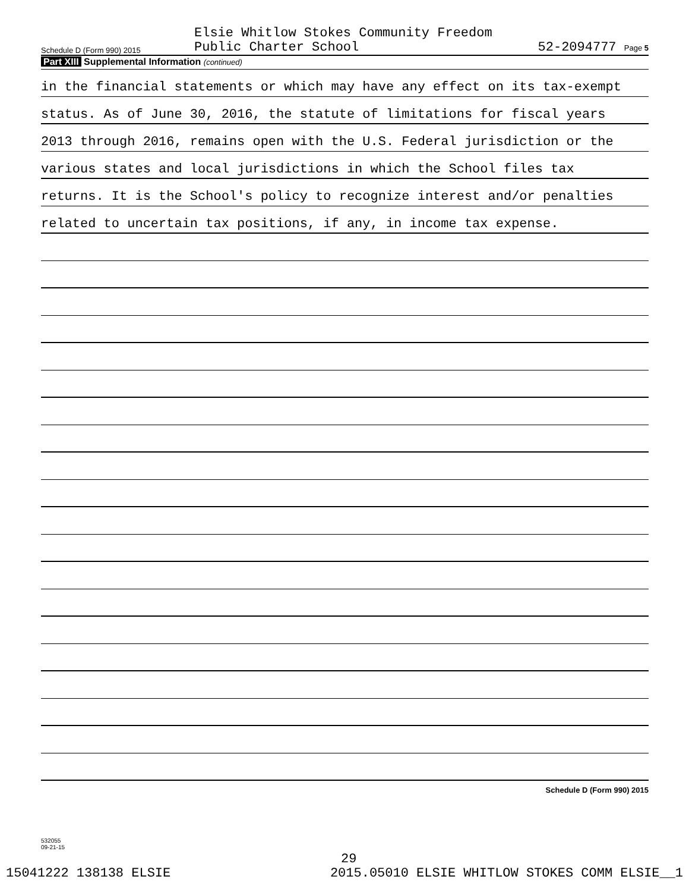Schedule D (Form 990) 2015
Elsie Whitlow Stokes Community Freedom
Public Charter School
52-2094777 Page 5
Part XIII Supplemental Information (continued)
in the financial statements or which may have any effect on its tax-exempt
status. As of June 30, 2016, the statute of limitations for fiscal years
2013 through 2016, remains open with the U.S. Federal jurisdiction or the
various states and local jurisdictions in which the School files tax
returns. It is the School's policy to recognize interest and/or penalties
related to uncertain tax positions, if any, in income tax expense.
Schedule D (Form 990) 2015
532055
09-21-15
29
15041222 138138 ELSIE 2015.05010 ELSIE WHITLOW STOKES COMM ELSIE__1